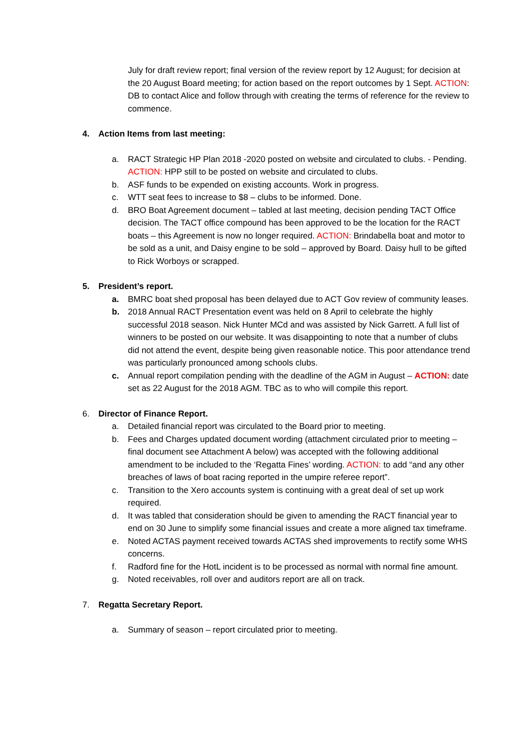July for draft review report; final version of the review report by 12 August; for decision at the 20 August Board meeting; for action based on the report outcomes by 1 Sept. ACTION: DB to contact Alice and follow through with creating the terms of reference for the review to commence.
4. Action Items from last meeting:
a. RACT Strategic HP Plan 2018 -2020 posted on website and circulated to clubs. - Pending. ACTION: HPP still to be posted on website and circulated to clubs.
b. ASF funds to be expended on existing accounts. Work in progress.
c. WTT seat fees to increase to $8 – clubs to be informed. Done.
d. BRO Boat Agreement document – tabled at last meeting, decision pending TACT Office decision. The TACT office compound has been approved to be the location for the RACT boats – this Agreement is now no longer required. ACTION: Brindabella boat and motor to be sold as a unit, and Daisy engine to be sold – approved by Board. Daisy hull to be gifted to Rick Worboys or scrapped.
5. President’s report.
a. BMRC boat shed proposal has been delayed due to ACT Gov review of community leases.
b. 2018 Annual RACT Presentation event was held on 8 April to celebrate the highly successful 2018 season. Nick Hunter MCd and was assisted by Nick Garrett. A full list of winners to be posted on our website. It was disappointing to note that a number of clubs did not attend the event, despite being given reasonable notice. This poor attendance trend was particularly pronounced among schools clubs.
c. Annual report compilation pending with the deadline of the AGM in August – ACTION: date set as 22 August for the 2018 AGM. TBC as to who will compile this report.
6. Director of Finance Report.
a. Detailed financial report was circulated to the Board prior to meeting.
b. Fees and Charges updated document wording (attachment circulated prior to meeting – final document see Attachment A below) was accepted with the following additional amendment to be included to the ‘Regatta Fines’ wording. ACTION: to add “and any other breaches of laws of boat racing reported in the umpire referee report”.
c. Transition to the Xero accounts system is continuing with a great deal of set up work required.
d. It was tabled that consideration should be given to amending the RACT financial year to end on 30 June to simplify some financial issues and create a more aligned tax timeframe.
e. Noted ACTAS payment received towards ACTAS shed improvements to rectify some WHS concerns.
f. Radford fine for the HotL incident is to be processed as normal with normal fine amount.
g. Noted receivables, roll over and auditors report are all on track.
7. Regatta Secretary Report.
a. Summary of season – report circulated prior to meeting.